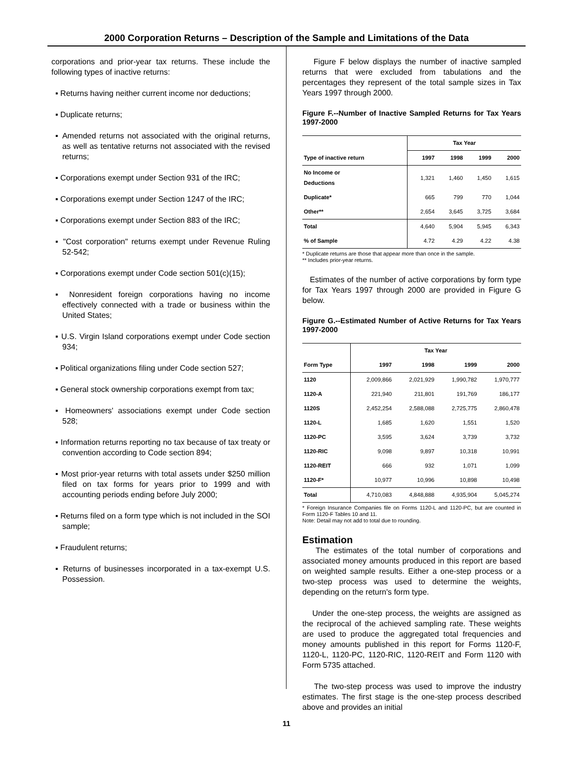2000 Corporation Returns – Description of the Sample and Limitations of the Data
corporations and prior-year tax returns. These include the following types of inactive returns:
▪ Returns having neither current income nor deductions;
▪ Duplicate returns;
▪ Amended returns not associated with the original returns, as well as tentative returns not associated with the revised returns;
▪ Corporations exempt under Section 931 of the IRC;
▪ Corporations exempt under Section 1247 of the IRC;
▪ Corporations exempt under Section 883 of the IRC;
▪ "Cost corporation" returns exempt under Revenue Ruling 52-542;
▪ Corporations exempt under Code section 501(c)(15);
▪ Nonresident foreign corporations having no income effectively connected with a trade or business within the United States;
▪ U.S. Virgin Island corporations exempt under Code section 934;
▪ Political organizations filing under Code section 527;
▪ General stock ownership corporations exempt from tax;
▪ Homeowners' associations exempt under Code section 528;
▪ Information returns reporting no tax because of tax treaty or convention according to Code section 894;
▪ Most prior-year returns with total assets under $250 million filed on tax forms for years prior to 1999 and with accounting periods ending before July 2000;
▪ Returns filed on a form type which is not included in the SOI sample;
▪ Fraudulent returns;
▪ Returns of businesses incorporated in a tax-exempt U.S. Possession.
Figure F below displays the number of inactive sampled returns that were excluded from tabulations and the percentages they represent of the total sample sizes in Tax Years 1997 through 2000.
Figure F.--Number of Inactive Sampled Returns for Tax Years 1997-2000
| | Tax Year | | | |
| --- | --- | --- | --- | --- |
| Type of inactive return | 1997 | 1998 | 1999 | 2000 |
| No Income or Deductions | 1,321 | 1,460 | 1,450 | 1,615 |
| Duplicate* | 665 | 799 | 770 | 1,044 |
| Other** | 2,654 | 3,645 | 3,725 | 3,684 |
| Total | 4,640 | 5,904 | 5,945 | 6,343 |
| % of Sample | 4.72 | 4.29 | 4.22 | 4.38 |
* Duplicate returns are those that appear more than once in the sample.
** Includes prior-year returns.
Estimates of the number of active corporations by form type for Tax Years 1997 through 2000 are provided in Figure G below.
Figure G.--Estimated Number of Active Returns for Tax Years 1997-2000
| | Tax Year | | | |
| --- | --- | --- | --- | --- |
| Form Type | 1997 | 1998 | 1999 | 2000 |
| 1120 | 2,009,866 | 2,021,929 | 1,990,782 | 1,970,777 |
| 1120-A | 221,940 | 211,801 | 191,769 | 186,177 |
| 1120S | 2,452,254 | 2,588,088 | 2,725,775 | 2,860,478 |
| 1120-L | 1,685 | 1,620 | 1,551 | 1,520 |
| 1120-PC | 3,595 | 3,624 | 3,739 | 3,732 |
| 1120-RIC | 9,098 | 9,897 | 10,318 | 10,991 |
| 1120-REIT | 666 | 932 | 1,071 | 1,099 |
| 1120-F* | 10,977 | 10,996 | 10,898 | 10,498 |
| Total | 4,710,083 | 4,848,888 | 4,935,904 | 5,045,274 |
* Foreign Insurance Companies file on Forms 1120-L and 1120-PC, but are counted in Form 1120-F Tables 10 and 11.
Note: Detail may not add to total due to rounding.
Estimation
The estimates of the total number of corporations and associated money amounts produced in this report are based on weighted sample results. Either a one-step process or a two-step process was used to determine the weights, depending on the return's form type.
Under the one-step process, the weights are assigned as the reciprocal of the achieved sampling rate. These weights are used to produce the aggregated total frequencies and money amounts published in this report for Forms 1120-F, 1120-L, 1120-PC, 1120-RIC, 1120-REIT and Form 1120 with Form 5735 attached.
The two-step process was used to improve the industry estimates. The first stage is the one-step process described above and provides an initial
11